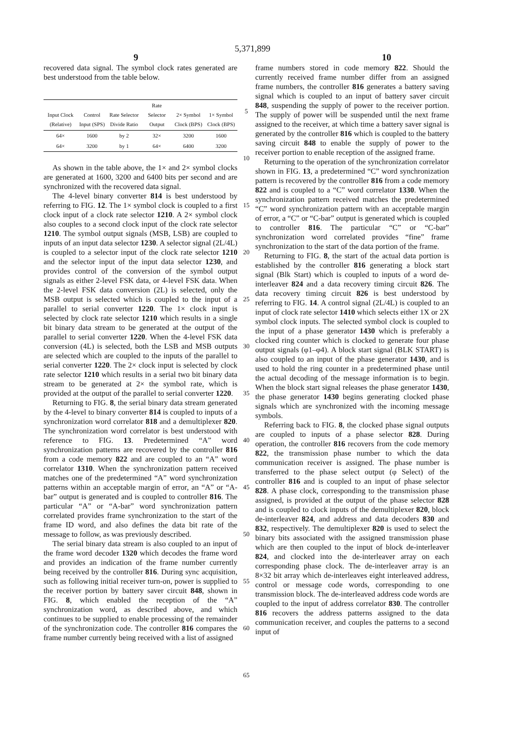5,371,899
9 10
recovered data signal. The symbol clock rates generated are best understood from the table below.
| Input Clock (Relative) | Control Input (SPS) | Rate Selector Divide Ratio | Rate Selector Output | 2× Symbol Clock (BPS) | 1× Symbol Clock (BPS) |
| --- | --- | --- | --- | --- | --- |
| 64× | 1600 | by 2 | 32× | 3200 | 1600 |
| 64× | 3200 | by 1 | 64× | 6400 | 3200 |
As shown in the table above, the 1× and 2× symbol clocks are generated at 1600, 3200 and 6400 bits per second and are synchronized with the recovered data signal.
The 4-level binary converter 814 is best understood by referring to FIG. 12. The 1× symbol clock is coupled to a first clock input of a clock rate selector 1210. A 2× symbol clock also couples to a second clock input of the clock rate selector 1210. The symbol output signals (MSB, LSB) are coupled to inputs of an input data selector 1230. A selector signal (2L/4L) is coupled to a selector input of the clock rate selector 1210 and the selector input of the input data selector 1230, and provides control of the conversion of the symbol output signals as either 2-level FSK data, or 4-level FSK data. When the 2-level FSK data conversion (2L) is selected, only the MSB output is selected which is coupled to the input of a parallel to serial converter 1220. The 1× clock input is selected by clock rate selector 1210 which results in a single bit binary data stream to be generated at the output of the parallel to serial converter 1220. When the 4-level FSK data conversion (4L) is selected, both the LSB and MSB outputs are selected which are coupled to the inputs of the parallel to serial converter 1220. The 2× clock input is selected by clock rate selector 1210 which results in a serial two bit binary data stream to be generated at 2× the symbol rate, which is provided at the output of the parallel to serial converter 1220.
Returning to FIG. 8, the serial binary data stream generated by the 4-level to binary converter 814 is coupled to inputs of a synchronization word correlator 818 and a demultiplexer 820. The synchronization word correlator is best understood with reference to FIG. 13. Predetermined “A” word synchronization patterns are recovered by the controller 816 from a code memory 822 and are coupled to an “A” word correlator 1310. When the synchronization pattern received matches one of the predetermined “A” word synchronization patterns within an acceptable margin of error, an “A” or “A-bar” output is generated and is coupled to controller 816. The particular “A” or “A-bar” word synchronization pattern correlated provides frame synchronization to the start of the frame ID word, and also defines the data bit rate of the message to follow, as was previously described.
The serial binary data stream is also coupled to an input of the frame word decoder 1320 which decodes the frame word and provides an indication of the frame number currently being received by the controller 816. During sync acquisition, such as following initial receiver turn-on, power is supplied to the receiver portion by battery saver circuit 848, shown in FIG. 8, which enabled the reception of the “A” synchronization word, as described above, and which continues to be supplied to enable processing of the remainder of the synchronization code. The controller 816 compares the frame number currently being received with a list of assigned
5
10
15
20
25
30
35
40
45
50
55
60
65
frame numbers stored in code memory 822. Should the currently received frame number differ from an assigned frame numbers, the controller 816 generates a battery saving signal which is coupled to an input of battery saver circuit 848, suspending the supply of power to the receiver portion. The supply of power will be suspended until the next frame assigned to the receiver, at which time a battery saver signal is generated by the controller 816 which is coupled to the battery saving circuit 848 to enable the supply of power to the receiver portion to enable reception of the assigned frame.
Returning to the operation of the synchronization correlator shown in FIG. 13, a predetermined “C” word synchronization pattern is recovered by the controller 816 from a code memory 822 and is coupled to a “C” word correlator 1330. When the synchronization pattern received matches the predetermined “C” word synchronization pattern with an acceptable margin of error, a “C” or “C-bar” output is generated which is coupled to controller 816. The particular “C” or “C-bar” synchronization word correlated provides “fine” frame synchronization to the start of the data portion of the frame.
Returning to FIG. 8, the start of the actual data portion is established by the controller 816 generating a block start signal (Blk Start) which is coupled to inputs of a word de-interleaver 824 and a data recovery timing circuit 826. The data recovery timing circuit 826 is best understood by referring to FIG. 14. A control signal (2L/4L) is coupled to an input of clock rate selector 1410 which selects either 1X or 2X symbol clock inputs. The selected symbol clock is coupled to the input of a phase generator 1430 which is preferably a clocked ring counter which is clocked to generate four phase output signals (φ1–φ4). A block start signal (BLK START) is also coupled to an input of the phase generator 1430, and is used to hold the ring counter in a predetermined phase until the actual decoding of the message information is to begin. When the block start signal releases the phase generator 1430, the phase generator 1430 begins generating clocked phase signals which are synchronized with the incoming message symbols.
Referring back to FIG. 8, the clocked phase signal outputs are coupled to inputs of a phase selector 828. During operation, the controller 816 recovers from the code memory 822, the transmission phase number to which the data communication receiver is assigned. The phase number is transferred to the phase select output (φ Select) of the controller 816 and is coupled to an input of phase selector 828. A phase clock, corresponding to the transmission phase assigned, is provided at the output of the phase selector 828 and is coupled to clock inputs of the demultiplexer 820, block de-interleaver 824, and address and data decoders 830 and 832, respectively. The demultiplexer 820 is used to select the binary bits associated with the assigned transmission phase which are then coupled to the input of block de-interleaver 824, and clocked into the de-interleaver array on each corresponding phase clock. The de-interleaver array is an 8×32 bit array which de-interleaves eight interleaved address, control or message code words, corresponding to one transmission block. The de-interleaved address code words are coupled to the input of address correlator 830. The controller 816 recovers the address patterns assigned to the data communication receiver, and couples the patterns to a second input of